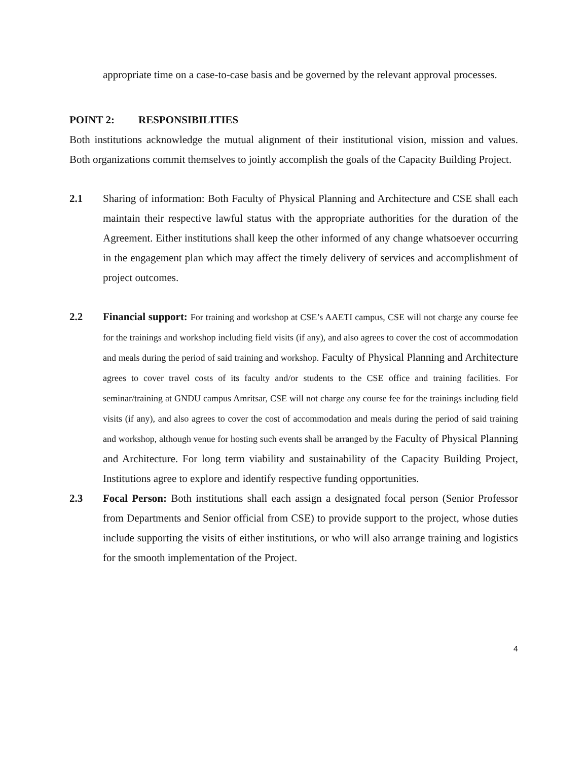appropriate time on a case-to-case basis and be governed by the relevant approval processes.
POINT 2: RESPONSIBILITIES
Both institutions acknowledge the mutual alignment of their institutional vision, mission and values. Both organizations commit themselves to jointly accomplish the goals of the Capacity Building Project.
2.1 Sharing of information: Both Faculty of Physical Planning and Architecture and CSE shall each maintain their respective lawful status with the appropriate authorities for the duration of the Agreement. Either institutions shall keep the other informed of any change whatsoever occurring in the engagement plan which may affect the timely delivery of services and accomplishment of project outcomes.
2.2 Financial support: For training and workshop at CSE’s AAETI campus, CSE will not charge any course fee for the trainings and workshop including field visits (if any), and also agrees to cover the cost of accommodation and meals during the period of said training and workshop. Faculty of Physical Planning and Architecture agrees to cover travel costs of its faculty and/or students to the CSE office and training facilities. For seminar/training at GNDU campus Amritsar, CSE will not charge any course fee for the trainings including field visits (if any), and also agrees to cover the cost of accommodation and meals during the period of said training and workshop, although venue for hosting such events shall be arranged by the Faculty of Physical Planning and Architecture. For long term viability and sustainability of the Capacity Building Project, Institutions agree to explore and identify respective funding opportunities.
2.3 Focal Person: Both institutions shall each assign a designated focal person (Senior Professor from Departments and Senior official from CSE) to provide support to the project, whose duties include supporting the visits of either institutions, or who will also arrange training and logistics for the smooth implementation of the Project.
4